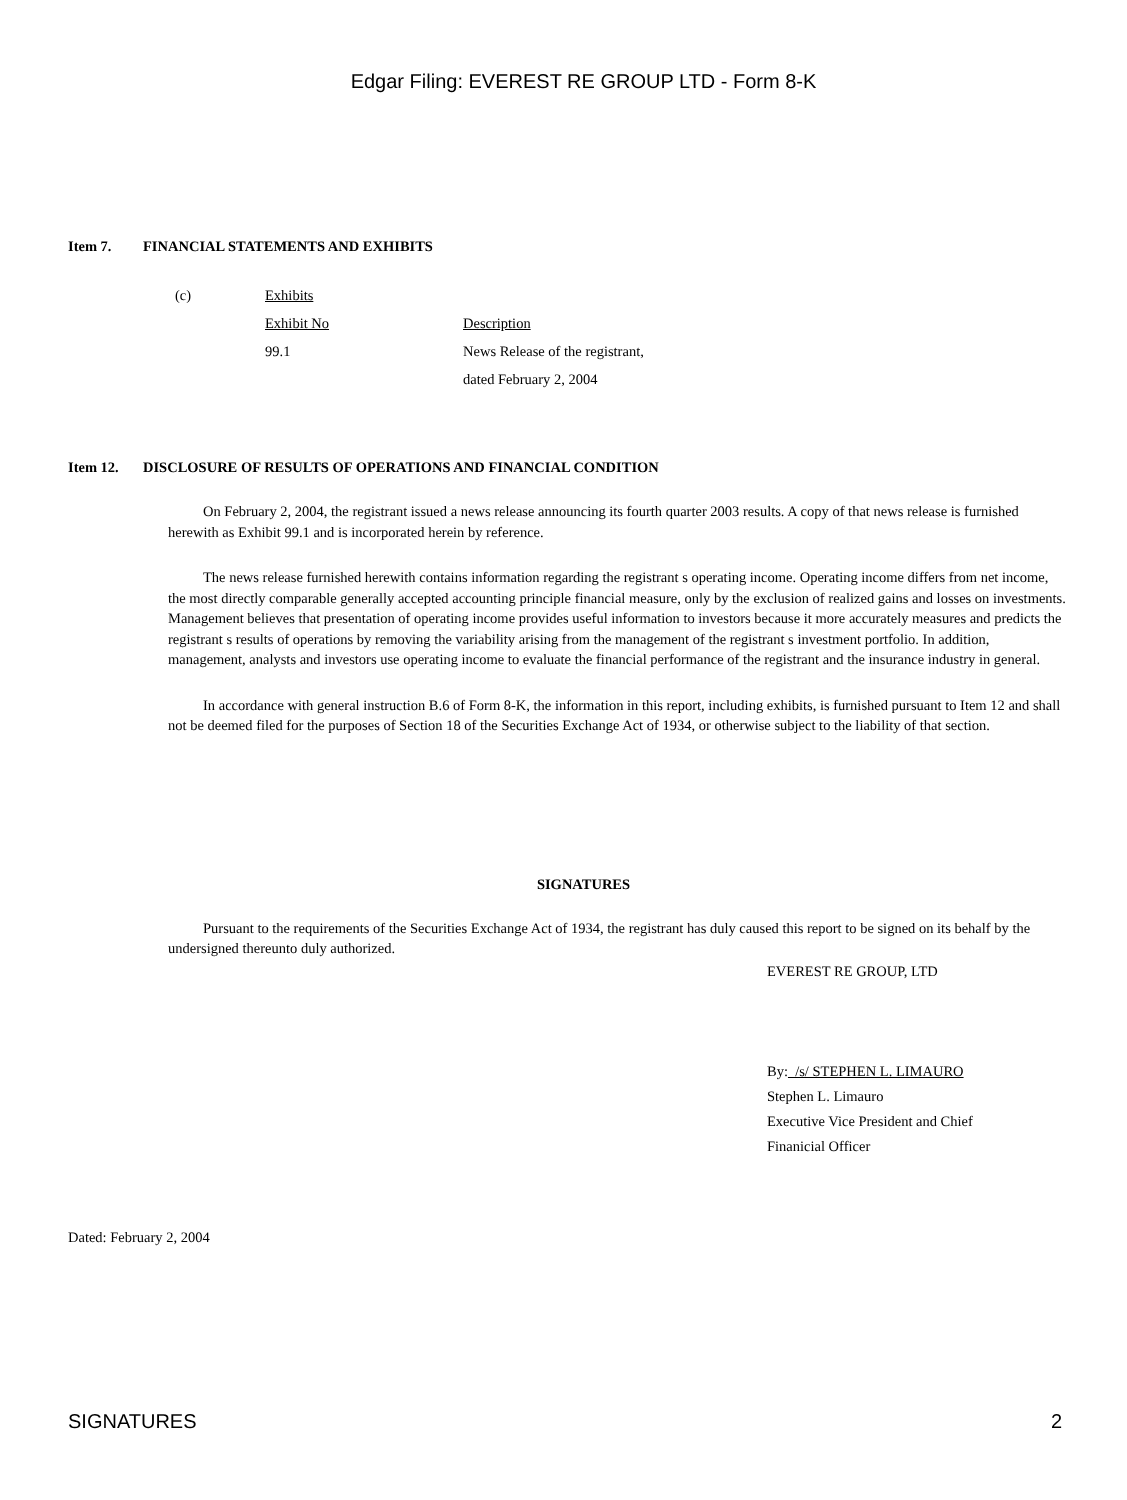Edgar Filing: EVEREST RE GROUP LTD - Form 8-K
Item 7. FINANCIAL STATEMENTS AND EXHIBITS
| (c) | Exhibits | |
| | Exhibit No | Description |
| | 99.1 | News Release of the registrant, |
| | | dated February 2, 2004 |
Item 12. DISCLOSURE OF RESULTS OF OPERATIONS AND FINANCIAL CONDITION
On February 2, 2004, the registrant issued a news release announcing its fourth quarter 2003 results. A copy of that news release is furnished herewith as Exhibit 99.1 and is incorporated herein by reference.
The news release furnished herewith contains information regarding the registrant s operating income. Operating income differs from net income, the most directly comparable generally accepted accounting principle financial measure, only by the exclusion of realized gains and losses on investments. Management believes that presentation of operating income provides useful information to investors because it more accurately measures and predicts the registrant s results of operations by removing the variability arising from the management of the registrant s investment portfolio. In addition, management, analysts and investors use operating income to evaluate the financial performance of the registrant and the insurance industry in general.
In accordance with general instruction B.6 of Form 8-K, the information in this report, including exhibits, is furnished pursuant to Item 12 and shall not be deemed filed for the purposes of Section 18 of the Securities Exchange Act of 1934, or otherwise subject to the liability of that section.
SIGNATURES
Pursuant to the requirements of the Securities Exchange Act of 1934, the registrant has duly caused this report to be signed on its behalf by the undersigned thereunto duly authorized.
EVEREST RE GROUP, LTD
By: /s/ STEPHEN L. LIMAURO
Stephen L. Limauro
Executive Vice President and Chief
Finanicial Officer
Dated: February 2, 2004
SIGNATURES 2